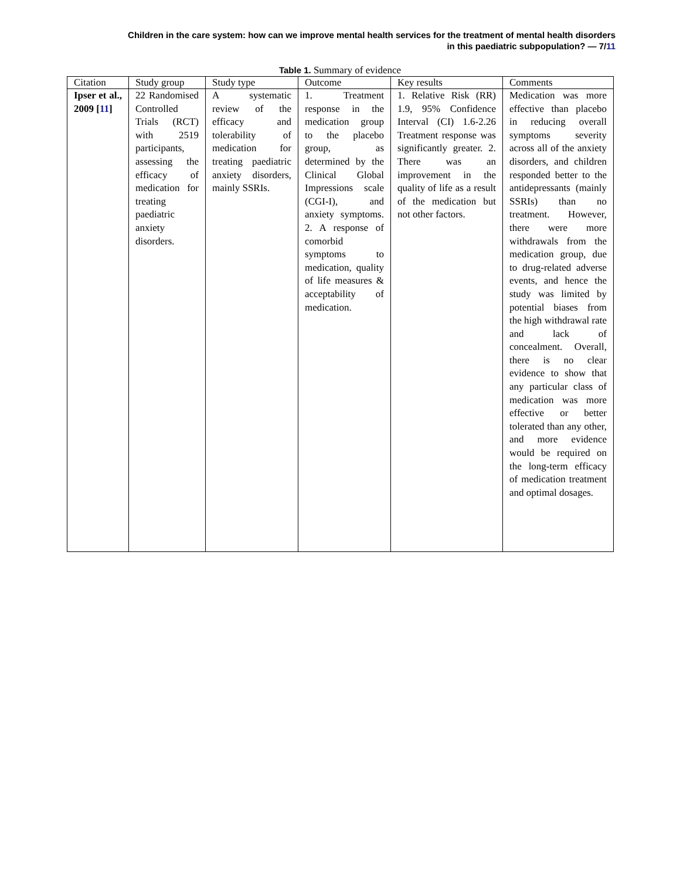Children in the care system: how can we improve mental health services for the treatment of mental health disorders
in this paediatric subpopulation? — 7/11
Table 1. Summary of evidence
| Citation | Study group | Study type | Outcome | Key results | Comments |
| --- | --- | --- | --- | --- | --- |
| Ipser et al., 2009 [ 11 ] | 22 Randomised Controlled Trials (RCT) with 2519 participants, assessing the efficacy of medication for treating paediatric anxiety disorders. | A systematic review of the efficacy and tolerability of medication for treating paediatric anxiety disorders, mainly SSRIs. | 1. Treatment response in the medication group to the placebo group, as determined by the Clinical Global Impressions scale (CGI-I), and anxiety symptoms. 2. A response of comorbid symptoms to medication, quality of life measures & acceptability of medication. | 1. Relative Risk (RR) 1.9, 95% Confidence Interval (CI) 1.6-2.26 Treatment response was significantly greater. 2. There was an improvement in the quality of life as a result of the medication but not other factors. | Medication was more effective than placebo in reducing overall symptoms severity across all of the anxiety disorders, and children responded better to the antidepressants (mainly SSRIs) than no treatment. However, there were more withdrawals from the medication group, due to drug-related adverse events, and hence the study was limited by potential biases from the high withdrawal rate and lack of concealment. Overall, there is no clear evidence to show that any particular class of medication was more effective or better tolerated than any other, and more evidence would be required on the long-term efficacy of medication treatment and optimal dosages. |